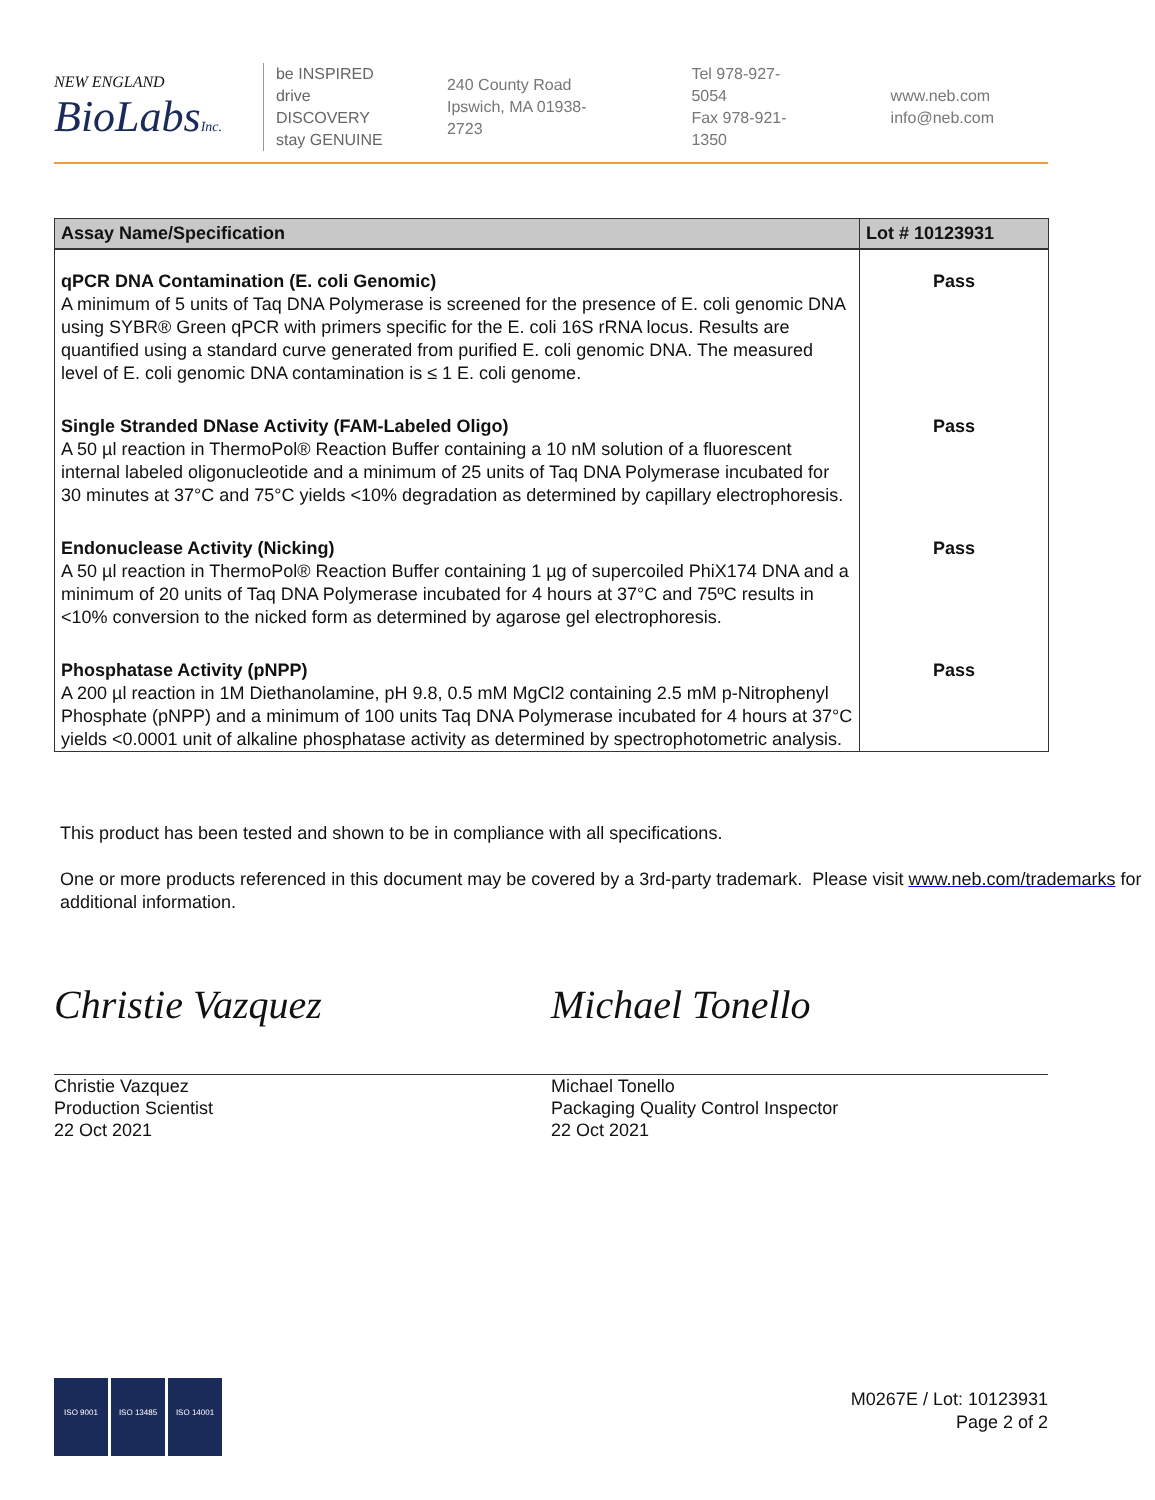NEW ENGLAND
BioLabsInc.
be INSPIRED
drive DISCOVERY
stay GENUINE
240 County Road
Ipswich, MA 01938-2723
Tel 978-927-5054
Fax 978-921-1350
www.neb.com
info@neb.com
| Assay Name/Specification | Lot # 10123931 |
| --- | --- |
| qPCR DNA Contamination (E. coli Genomic) A minimum of 5 units of Taq DNA Polymerase is screened for the presence of E. coli genomic DNA using SYBR® Green qPCR with primers specific for the E. coli 16S rRNA locus. Results are quantified using a standard curve generated from purified E. coli genomic DNA. The measured level of E. coli genomic DNA contamination is ≤ 1 E. coli genome. | Pass |
| Single Stranded DNase Activity (FAM-Labeled Oligo) A 50 µl reaction in ThermoPol® Reaction Buffer containing a 10 nM solution of a fluorescent internal labeled oligonucleotide and a minimum of 25 units of Taq DNA Polymerase incubated for 30 minutes at 37°C and 75°C yields <10% degradation as determined by capillary electrophoresis. | Pass |
| Endonuclease Activity (Nicking) A 50 µl reaction in ThermoPol® Reaction Buffer containing 1 µg of supercoiled PhiX174 DNA and a minimum of 20 units of Taq DNA Polymerase incubated for 4 hours at 37°C and 75ºC results in <10% conversion to the nicked form as determined by agarose gel electrophoresis. | Pass |
| Phosphatase Activity (pNPP) A 200 µl reaction in 1M Diethanolamine, pH 9.8, 0.5 mM MgCl2 containing 2.5 mM p-Nitrophenyl Phosphate (pNPP) and a minimum of 100 units Taq DNA Polymerase incubated for 4 hours at 37°C yields <0.0001 unit of alkaline phosphatase activity as determined by spectrophotometric analysis. | Pass |
This product has been tested and shown to be in compliance with all specifications.
One or more products referenced in this document may be covered by a 3rd-party trademark. Please visit www.neb.com/trademarks for additional information.
Christie Vazquez
Christie Vazquez
Production Scientist
22 Oct 2021
Michael Tonello
Michael Tonello
Packaging Quality Control Inspector
22 Oct 2021
ISO 9001 ISO 13485 ISO 14001
M0267E / Lot: 10123931
Page 2 of 2